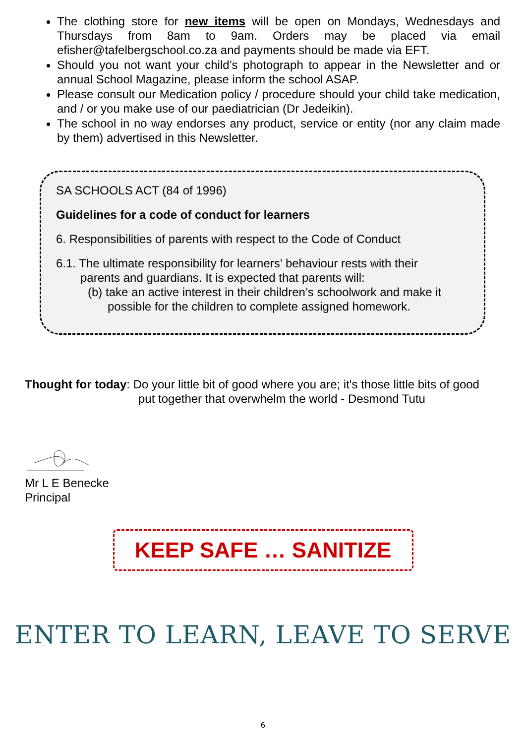The clothing store for new items will be open on Mondays, Wednesdays and Thursdays from 8am to 9am. Orders may be placed via email efisher@tafelbergschool.co.za and payments should be made via EFT.
Should you not want your child’s photograph to appear in the Newsletter and or annual School Magazine, please inform the school ASAP.
Please consult our Medication policy / procedure should your child take medication, and / or you make use of our paediatrician (Dr Jedeikin).
The school in no way endorses any product, service or entity (nor any claim made by them) advertised in this Newsletter.
SA SCHOOLS ACT (84 of 1996)
Guidelines for a code of conduct for learners
6. Responsibilities of parents with respect to the Code of Conduct
6.1. The ultimate responsibility for learners’ behaviour rests with their
parents and guardians. It is expected that parents will:
(b) take an active interest in their children’s schoolwork and make it
possible for the children to complete assigned homework.
Thought for today: Do your little bit of good where you are; it's those little bits of good
put together that overwhelm the world - Desmond Tutu
Mr L E Benecke
Principal
KEEP SAFE … SANITIZE
ENTER TO LEARN, LEAVE TO SERVE
6